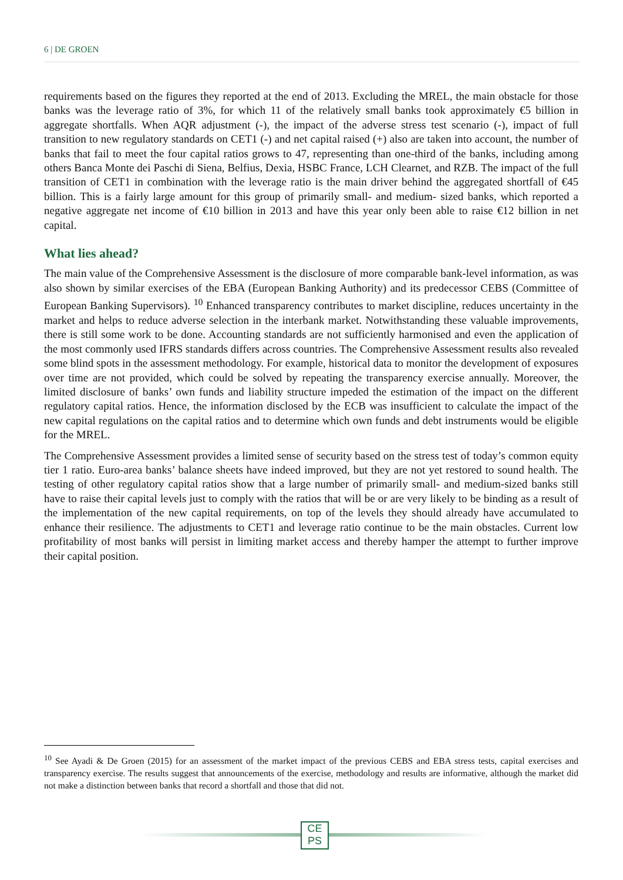6 | DE GROEN
requirements based on the figures they reported at the end of 2013. Excluding the MREL, the main obstacle for those banks was the leverage ratio of 3%, for which 11 of the relatively small banks took approximately €5 billion in aggregate shortfalls. When AQR adjustment (-), the impact of the adverse stress test scenario (-), impact of full transition to new regulatory standards on CET1 (-) and net capital raised (+) also are taken into account, the number of banks that fail to meet the four capital ratios grows to 47, representing than one-third of the banks, including among others Banca Monte dei Paschi di Siena, Belfius, Dexia, HSBC France, LCH Clearnet, and RZB. The impact of the full transition of CET1 in combination with the leverage ratio is the main driver behind the aggregated shortfall of €45 billion. This is a fairly large amount for this group of primarily small- and medium- sized banks, which reported a negative aggregate net income of €10 billion in 2013 and have this year only been able to raise €12 billion in net capital.
What lies ahead?
The main value of the Comprehensive Assessment is the disclosure of more comparable bank-level information, as was also shown by similar exercises of the EBA (European Banking Authority) and its predecessor CEBS (Committee of European Banking Supervisors). <sup>10</sup> Enhanced transparency contributes to market discipline, reduces uncertainty in the market and helps to reduce adverse selection in the interbank market. Notwithstanding these valuable improvements, there is still some work to be done. Accounting standards are not sufficiently harmonised and even the application of the most commonly used IFRS standards differs across countries. The Comprehensive Assessment results also revealed some blind spots in the assessment methodology. For example, historical data to monitor the development of exposures over time are not provided, which could be solved by repeating the transparency exercise annually. Moreover, the limited disclosure of banks’ own funds and liability structure impeded the estimation of the impact on the different regulatory capital ratios. Hence, the information disclosed by the ECB was insufficient to calculate the impact of the new capital regulations on the capital ratios and to determine which own funds and debt instruments would be eligible for the MREL.
The Comprehensive Assessment provides a limited sense of security based on the stress test of today’s common equity tier 1 ratio. Euro-area banks’ balance sheets have indeed improved, but they are not yet restored to sound health. The testing of other regulatory capital ratios show that a large number of primarily small- and medium-sized banks still have to raise their capital levels just to comply with the ratios that will be or are very likely to be binding as a result of the implementation of the new capital requirements, on top of the levels they should already have accumulated to enhance their resilience. The adjustments to CET1 and leverage ratio continue to be the main obstacles. Current low profitability of most banks will persist in limiting market access and thereby hamper the attempt to further improve their capital position.
<sup>10</sup> See Ayadi & De Groen (2015) for an assessment of the market impact of the previous CEBS and EBA stress tests, capital exercises and transparency exercise. The results suggest that announcements of the exercise, methodology and results are informative, although the market did not make a distinction between banks that record a shortfall and those that did not.
CE
PS